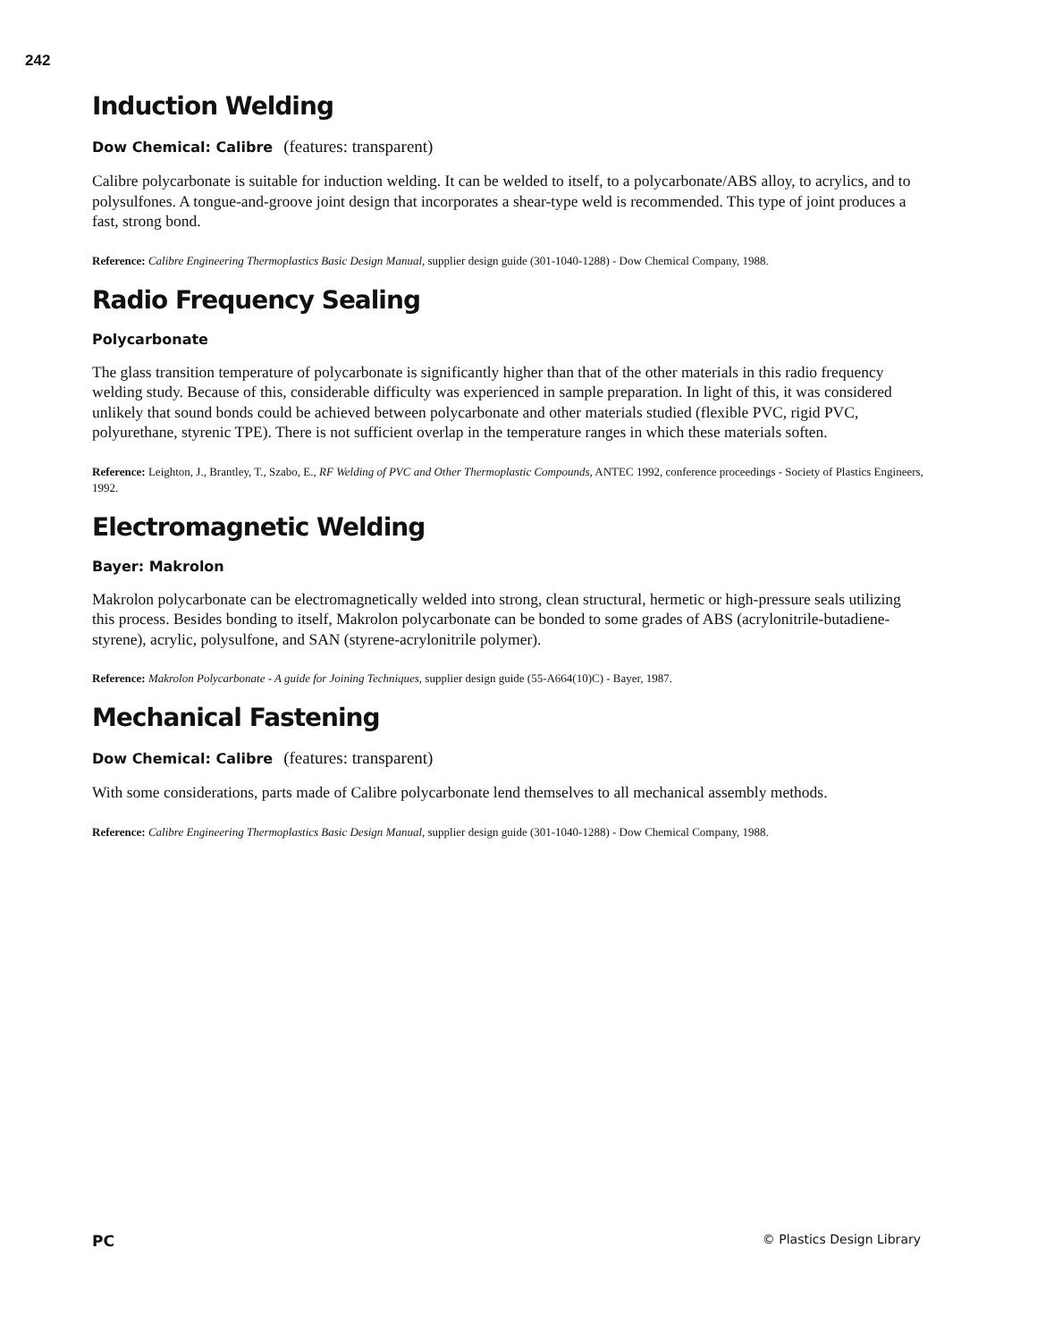242
Induction Welding
Dow Chemical: Calibre (features: transparent)
Calibre polycarbonate is suitable for induction welding. It can be welded to itself, to a polycarbonate/ABS alloy, to acrylics, and to polysulfones. A tongue-and-groove joint design that incorporates a shear-type weld is recommended. This type of joint produces a fast, strong bond.
Reference: Calibre Engineering Thermoplastics Basic Design Manual, supplier design guide (301-1040-1288) - Dow Chemical Company, 1988.
Radio Frequency Sealing
Polycarbonate
The glass transition temperature of polycarbonate is significantly higher than that of the other materials in this radio frequency welding study. Because of this, considerable difficulty was experienced in sample preparation. In light of this, it was considered unlikely that sound bonds could be achieved between polycarbonate and other materials studied (flexible PVC, rigid PVC, polyurethane, styrenic TPE). There is not sufficient overlap in the temperature ranges in which these materials soften.
Reference: Leighton, J., Brantley, T., Szabo, E., RF Welding of PVC and Other Thermoplastic Compounds, ANTEC 1992, conference proceedings - Society of Plastics Engineers, 1992.
Electromagnetic Welding
Bayer: Makrolon
Makrolon polycarbonate can be electromagnetically welded into strong, clean structural, hermetic or high-pressure seals utilizing this process. Besides bonding to itself, Makrolon polycarbonate can be bonded to some grades of ABS (acrylonitrile-butadiene-styrene), acrylic, polysulfone, and SAN (styrene-acrylonitrile polymer).
Reference: Makrolon Polycarbonate - A guide for Joining Techniques, supplier design guide (55-A664(10)C) - Bayer, 1987.
Mechanical Fastening
Dow Chemical: Calibre (features: transparent)
With some considerations, parts made of Calibre polycarbonate lend themselves to all mechanical assembly methods.
Reference: Calibre Engineering Thermoplastics Basic Design Manual, supplier design guide (301-1040-1288) - Dow Chemical Company, 1988.
PC © Plastics Design Library